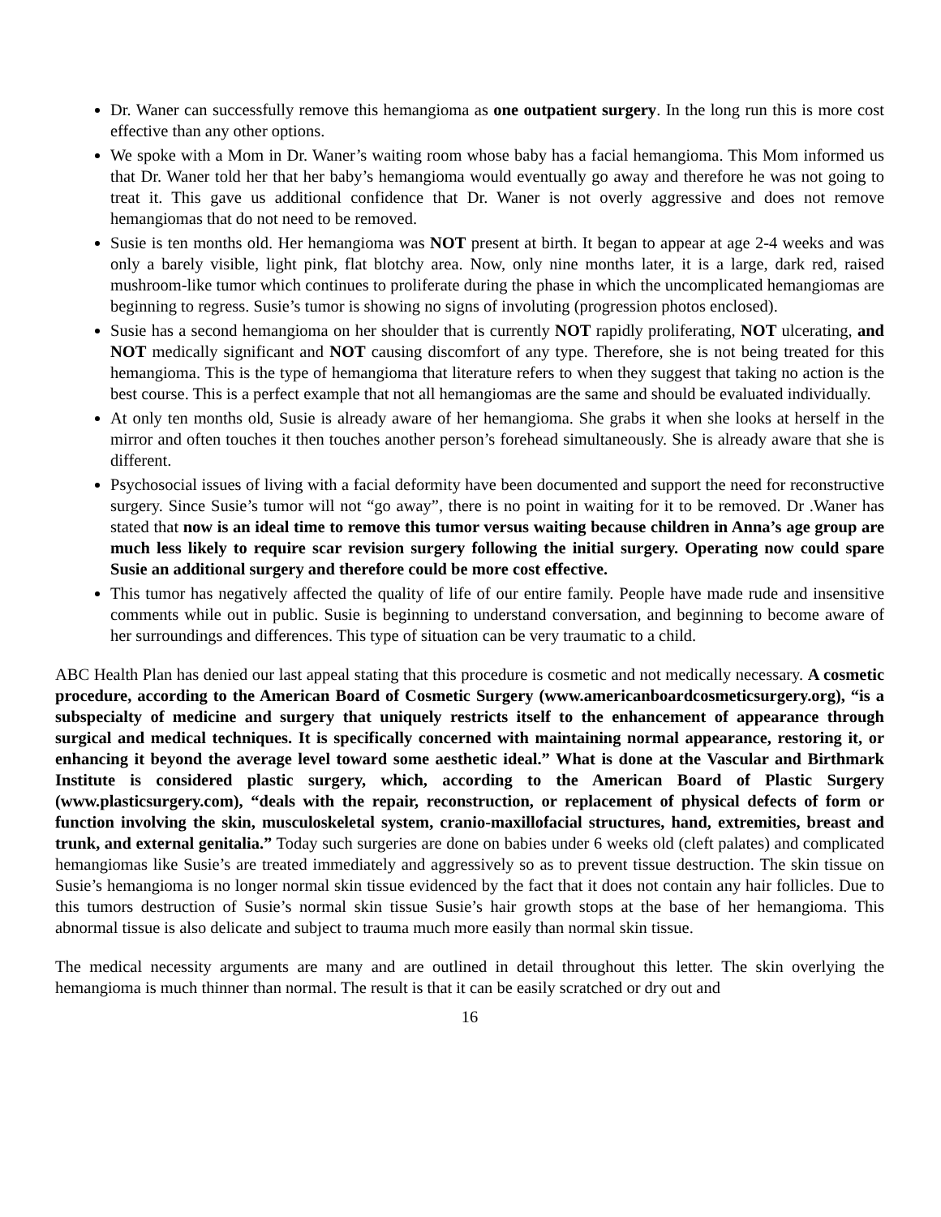Dr. Waner can successfully remove this hemangioma as one outpatient surgery. In the long run this is more cost effective than any other options.
We spoke with a Mom in Dr. Waner’s waiting room whose baby has a facial hemangioma. This Mom informed us that Dr. Waner told her that her baby’s hemangioma would eventually go away and therefore he was not going to treat it. This gave us additional confidence that Dr. Waner is not overly aggressive and does not remove hemangiomas that do not need to be removed.
Susie is ten months old. Her hemangioma was NOT present at birth. It began to appear at age 2-4 weeks and was only a barely visible, light pink, flat blotchy area. Now, only nine months later, it is a large, dark red, raised mushroom-like tumor which continues to proliferate during the phase in which the uncomplicated hemangiomas are beginning to regress. Susie’s tumor is showing no signs of involuting (progression photos enclosed).
Susie has a second hemangioma on her shoulder that is currently NOT rapidly proliferating, NOT ulcerating, and NOT medically significant and NOT causing discomfort of any type. Therefore, she is not being treated for this hemangioma. This is the type of hemangioma that literature refers to when they suggest that taking no action is the best course. This is a perfect example that not all hemangiomas are the same and should be evaluated individually.
At only ten months old, Susie is already aware of her hemangioma. She grabs it when she looks at herself in the mirror and often touches it then touches another person’s forehead simultaneously. She is already aware that she is different.
Psychosocial issues of living with a facial deformity have been documented and support the need for reconstructive surgery. Since Susie’s tumor will not “go away”, there is no point in waiting for it to be removed. Dr .Waner has stated that now is an ideal time to remove this tumor versus waiting because children in Anna’s age group are much less likely to require scar revision surgery following the initial surgery. Operating now could spare Susie an additional surgery and therefore could be more cost effective.
This tumor has negatively affected the quality of life of our entire family. People have made rude and insensitive comments while out in public. Susie is beginning to understand conversation, and beginning to become aware of her surroundings and differences. This type of situation can be very traumatic to a child.
ABC Health Plan has denied our last appeal stating that this procedure is cosmetic and not medically necessary. A cosmetic procedure, according to the American Board of Cosmetic Surgery (www.americanboardcosmeticsurgery.org), “is a subspecialty of medicine and surgery that uniquely restricts itself to the enhancement of appearance through surgical and medical techniques. It is specifically concerned with maintaining normal appearance, restoring it, or enhancing it beyond the average level toward some aesthetic ideal.” What is done at the Vascular and Birthmark Institute is considered plastic surgery, which, according to the American Board of Plastic Surgery (www.plasticsurgery.com), “deals with the repair, reconstruction, or replacement of physical defects of form or function involving the skin, musculoskeletal system, cranio-maxillofacial structures, hand, extremities, breast and trunk, and external genitalia.” Today such surgeries are done on babies under 6 weeks old (cleft palates) and complicated hemangiomas like Susie’s are treated immediately and aggressively so as to prevent tissue destruction. The skin tissue on Susie’s hemangioma is no longer normal skin tissue evidenced by the fact that it does not contain any hair follicles. Due to this tumors destruction of Susie’s normal skin tissue Susie’s hair growth stops at the base of her hemangioma. This abnormal tissue is also delicate and subject to trauma much more easily than normal skin tissue.
The medical necessity arguments are many and are outlined in detail throughout this letter. The skin overlying the hemangioma is much thinner than normal. The result is that it can be easily scratched or dry out and
16